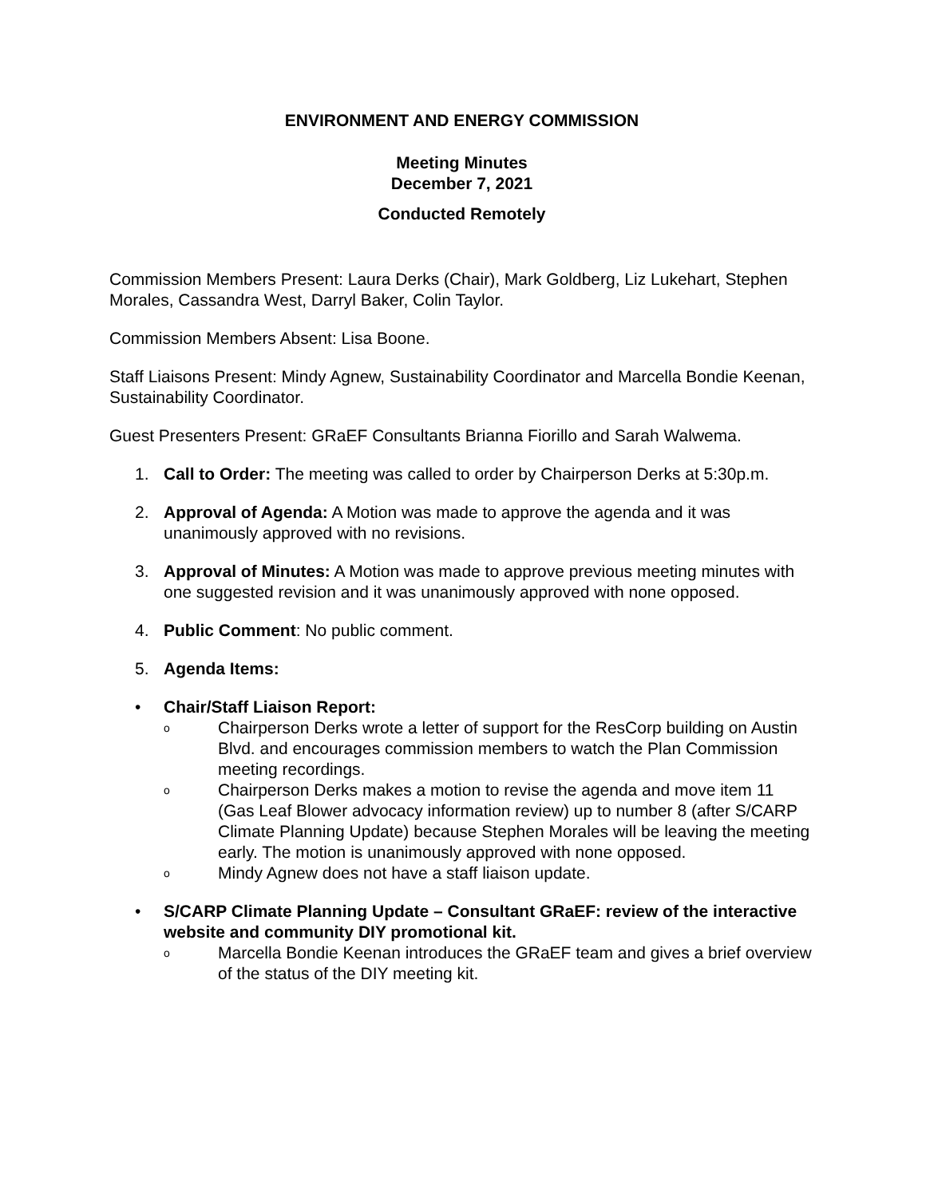ENVIRONMENT AND ENERGY COMMISSION
Meeting Minutes
December 7, 2021
Conducted Remotely
Commission Members Present: Laura Derks (Chair), Mark Goldberg, Liz Lukehart, Stephen Morales, Cassandra West, Darryl Baker, Colin Taylor.
Commission Members Absent: Lisa Boone.
Staff Liaisons Present: Mindy Agnew, Sustainability Coordinator and Marcella Bondie Keenan, Sustainability Coordinator.
Guest Presenters Present: GRaEF Consultants Brianna Fiorillo and Sarah Walwema.
1. Call to Order: The meeting was called to order by Chairperson Derks at 5:30p.m.
2. Approval of Agenda: A Motion was made to approve the agenda and it was unanimously approved with no revisions.
3. Approval of Minutes: A Motion was made to approve previous meeting minutes with one suggested revision and it was unanimously approved with none opposed.
4. Public Comment: No public comment.
5. Agenda Items:
• Chair/Staff Liaison Report:
o Chairperson Derks wrote a letter of support for the ResCorp building on Austin Blvd. and encourages commission members to watch the Plan Commission meeting recordings.
o Chairperson Derks makes a motion to revise the agenda and move item 11 (Gas Leaf Blower advocacy information review) up to number 8 (after S/CARP Climate Planning Update) because Stephen Morales will be leaving the meeting early. The motion is unanimously approved with none opposed.
o Mindy Agnew does not have a staff liaison update.
• S/CARP Climate Planning Update – Consultant GRaEF: review of the interactive website and community DIY promotional kit.
o Marcella Bondie Keenan introduces the GRaEF team and gives a brief overview of the status of the DIY meeting kit.